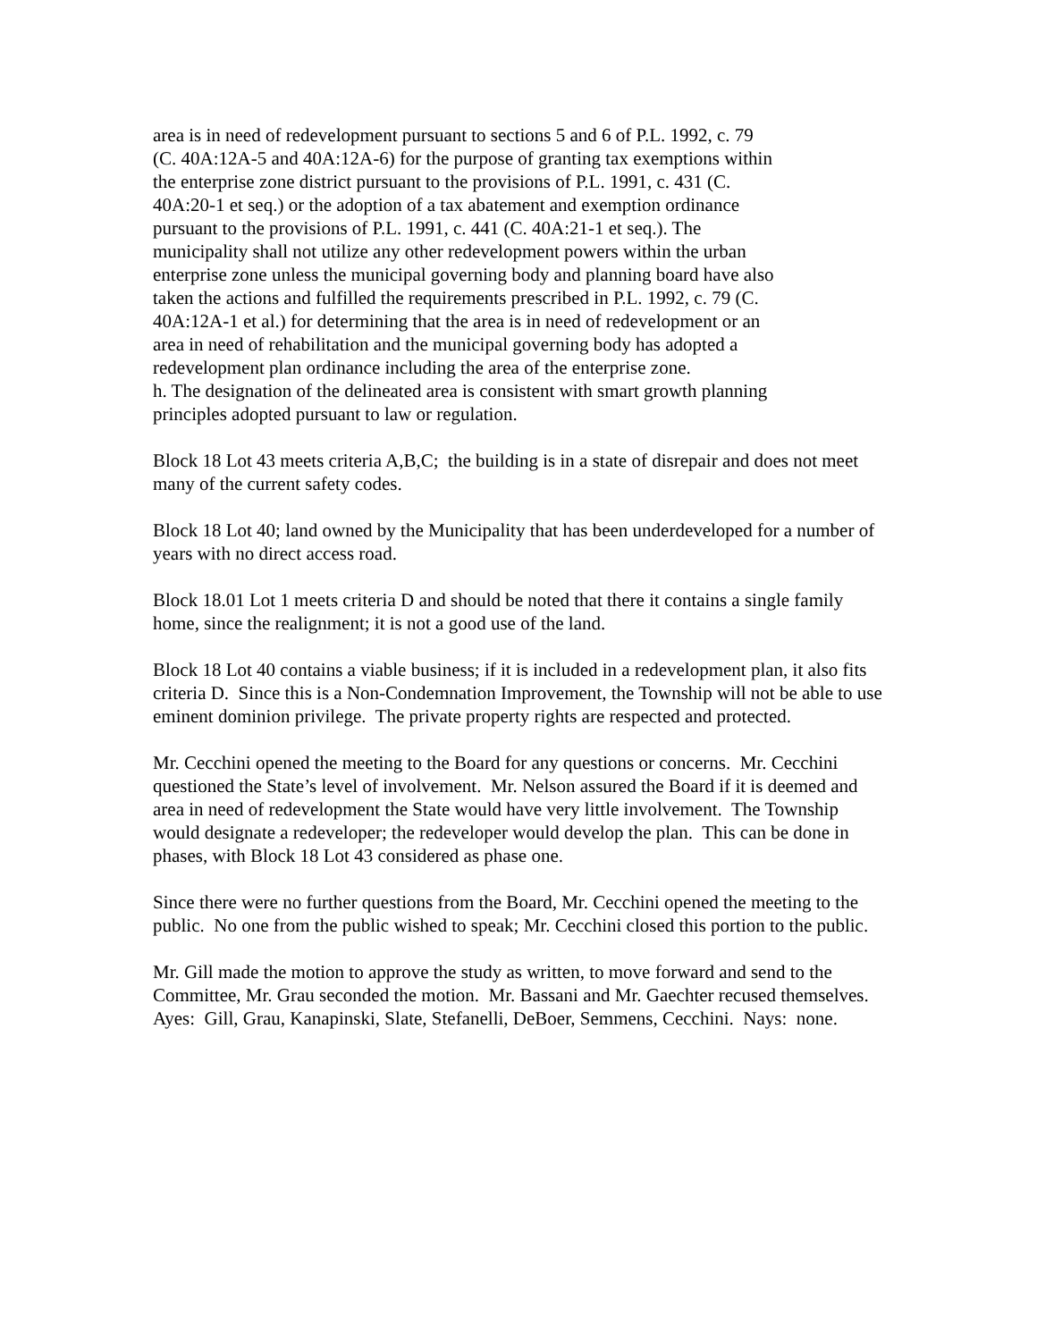area is in need of redevelopment pursuant to sections 5 and 6 of P.L. 1992, c. 79 (C. 40A:12A-5 and 40A:12A-6) for the purpose of granting tax exemptions within the enterprise zone district pursuant to the provisions of P.L. 1991, c. 431 (C. 40A:20-1 et seq.) or the adoption of a tax abatement and exemption ordinance pursuant to the provisions of P.L. 1991, c. 441 (C. 40A:21-1 et seq.). The municipality shall not utilize any other redevelopment powers within the urban enterprise zone unless the municipal governing body and planning board have also taken the actions and fulfilled the requirements prescribed in P.L. 1992, c. 79 (C. 40A:12A-1 et al.) for determining that the area is in need of redevelopment or an area in need of rehabilitation and the municipal governing body has adopted a redevelopment plan ordinance including the area of the enterprise zone.
h. The designation of the delineated area is consistent with smart growth planning principles adopted pursuant to law or regulation.
Block 18 Lot 43 meets criteria A,B,C; the building is in a state of disrepair and does not meet many of the current safety codes.
Block 18 Lot 40; land owned by the Municipality that has been underdeveloped for a number of years with no direct access road.
Block 18.01 Lot 1 meets criteria D and should be noted that there it contains a single family home, since the realignment; it is not a good use of the land.
Block 18 Lot 40 contains a viable business; if it is included in a redevelopment plan, it also fits criteria D. Since this is a Non-Condemnation Improvement, the Township will not be able to use eminent dominion privilege. The private property rights are respected and protected.
Mr. Cecchini opened the meeting to the Board for any questions or concerns. Mr. Cecchini questioned the State’s level of involvement. Mr. Nelson assured the Board if it is deemed and area in need of redevelopment the State would have very little involvement. The Township would designate a redeveloper; the redeveloper would develop the plan. This can be done in phases, with Block 18 Lot 43 considered as phase one.
Since there were no further questions from the Board, Mr. Cecchini opened the meeting to the public. No one from the public wished to speak; Mr. Cecchini closed this portion to the public.
Mr. Gill made the motion to approve the study as written, to move forward and send to the Committee, Mr. Grau seconded the motion. Mr. Bassani and Mr. Gaechter recused themselves. Ayes: Gill, Grau, Kanapinski, Slate, Stefanelli, DeBoer, Semmens, Cecchini. Nays: none.